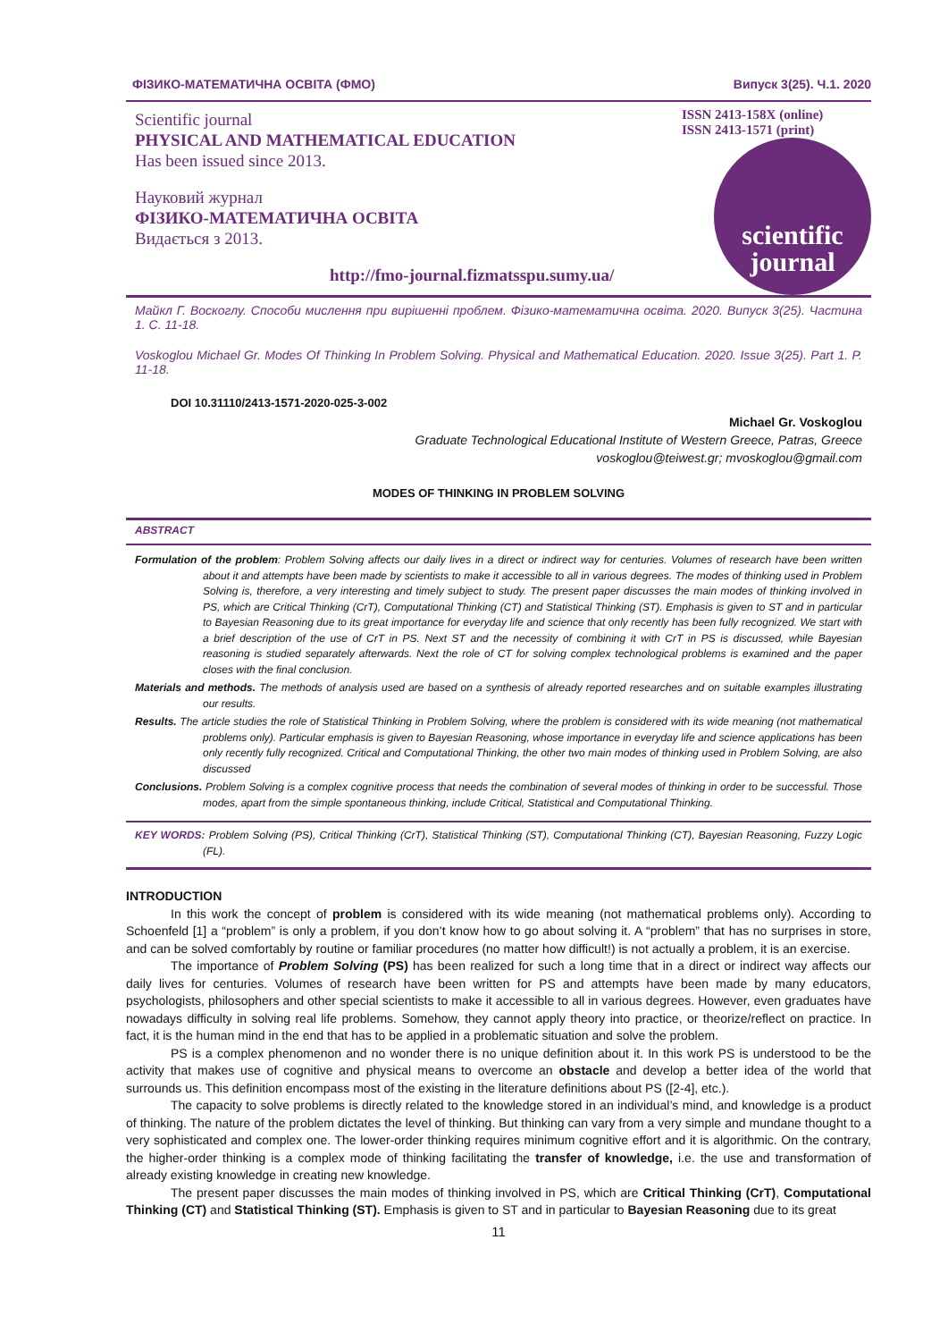ФІЗИКО-МАТЕМАТИЧНА ОСВІТА (ФМО) Випуск 3(25). Ч.1. 2020
Scientific journal
PHYSICAL AND MATHEMATICAL EDUCATION
Has been issued since 2013.
Науковий журнал
ФІЗИКО-МАТЕМАТИЧНА ОСВІТА
Видається з 2013.
http://fmo-journal.fizmatsspu.sumy.ua/
ISSN 2413-158X (online)
ISSN 2413-1571 (print)
scientific
journal
Майкл Г. Воскоглу. Способи мислення при вирішенні проблем. Фізико-математична освіта. 2020. Випуск 3(25). Частина 1. С. 11-18.
Voskoglou Michael Gr. Modes Of Thinking In Problem Solving. Physical and Mathematical Education. 2020. Issue 3(25). Part 1. P. 11-18.
DOI 10.31110/2413-1571-2020-025-3-002
Michael Gr. Voskoglou
Graduate Technological Educational Institute of Western Greece, Patras, Greece
voskoglou@teiwest.gr; mvoskoglou@gmail.com
MODES OF THINKING IN PROBLEM SOLVING
ABSTRACT
Formulation of the problem: Problem Solving affects our daily lives in a direct or indirect way for centuries. Volumes of research have been written about it and attempts have been made by scientists to make it accessible to all in various degrees. The modes of thinking used in Problem Solving is, therefore, a very interesting and timely subject to study. The present paper discusses the main modes of thinking involved in PS, which are Critical Thinking (CrT), Computational Thinking (CT) and Statistical Thinking (ST). Emphasis is given to ST and in particular to Bayesian Reasoning due to its great importance for everyday life and science that only recently has been fully recognized. We start with a brief description of the use of CrT in PS. Next ST and the necessity of combining it with CrT in PS is discussed, while Bayesian reasoning is studied separately afterwards. Next the role of CT for solving complex technological problems is examined and the paper closes with the final conclusion.
Materials and methods. The methods of analysis used are based on a synthesis of already reported researches and on suitable examples illustrating our results.
Results. The article studies the role of Statistical Thinking in Problem Solving, where the problem is considered with its wide meaning (not mathematical problems only). Particular emphasis is given to Bayesian Reasoning, whose importance in everyday life and science applications has been only recently fully recognized. Critical and Computational Thinking, the other two main modes of thinking used in Problem Solving, are also discussed
Conclusions. Problem Solving is a complex cognitive process that needs the combination of several modes of thinking in order to be successful. Those modes, apart from the simple spontaneous thinking, include Critical, Statistical and Computational Thinking.
KEY WORDS: Problem Solving (PS), Critical Thinking (CrT), Statistical Thinking (ST), Computational Thinking (CT), Bayesian Reasoning, Fuzzy Logic (FL).
INTRODUCTION
In this work the concept of problem is considered with its wide meaning (not mathematical problems only). According to Schoenfeld [1] a “problem” is only a problem, if you don’t know how to go about solving it. A “problem” that has no surprises in store, and can be solved comfortably by routine or familiar procedures (no matter how difficult!) is not actually a problem, it is an exercise.
The importance of Problem Solving (PS) has been realized for such a long time that in a direct or indirect way affects our daily lives for centuries. Volumes of research have been written for PS and attempts have been made by many educators, psychologists, philosophers and other special scientists to make it accessible to all in various degrees. However, even graduates have nowadays difficulty in solving real life problems. Somehow, they cannot apply theory into practice, or theorize/reflect on practice. In fact, it is the human mind in the end that has to be applied in a problematic situation and solve the problem.
PS is a complex phenomenon and no wonder there is no unique definition about it. In this work PS is understood to be the activity that makes use of cognitive and physical means to overcome an obstacle and develop a better idea of the world that surrounds us. This definition encompass most of the existing in the literature definitions about PS ([2-4], etc.).
The capacity to solve problems is directly related to the knowledge stored in an individual’s mind, and knowledge is a product of thinking. The nature of the problem dictates the level of thinking. But thinking can vary from a very simple and mundane thought to a very sophisticated and complex one. The lower-order thinking requires minimum cognitive effort and it is algorithmic. On the contrary, the higher-order thinking is a complex mode of thinking facilitating the transfer of knowledge, i.e. the use and transformation of already existing knowledge in creating new knowledge.
The present paper discusses the main modes of thinking involved in PS, which are Critical Thinking (CrT), Computational Thinking (CT) and Statistical Thinking (ST). Emphasis is given to ST and in particular to Bayesian Reasoning due to its great
11